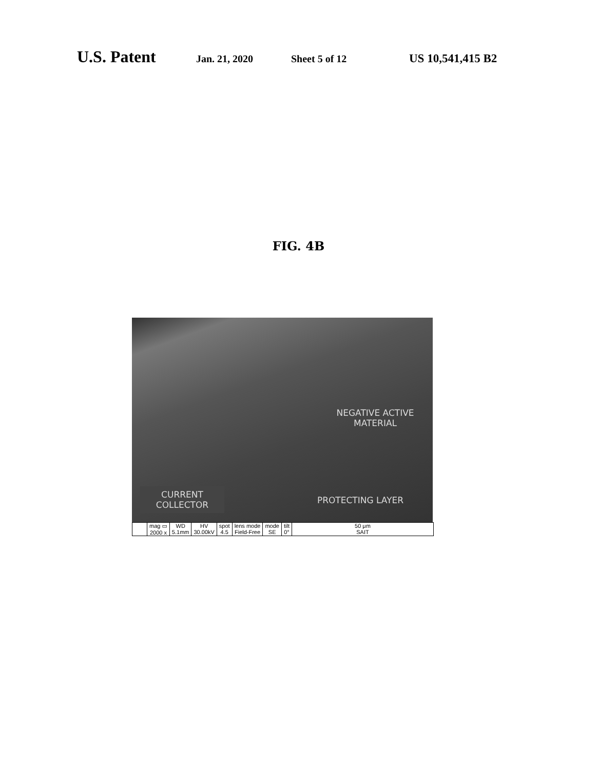U.S. Patent Jan. 21, 2020 Sheet 5 of 12 US 10,541,415 B2
FIG. 4B
NEGATIVE ACTIVE MATERIAL
CURRENT COLLECTOR
PROTECTING LAYER
mag ▭
2000 x WD
5.1mm HV
30.00kV spot
4.5 lens mode
Field-Free mode
SE tilt
0° 50 μm
SAIT